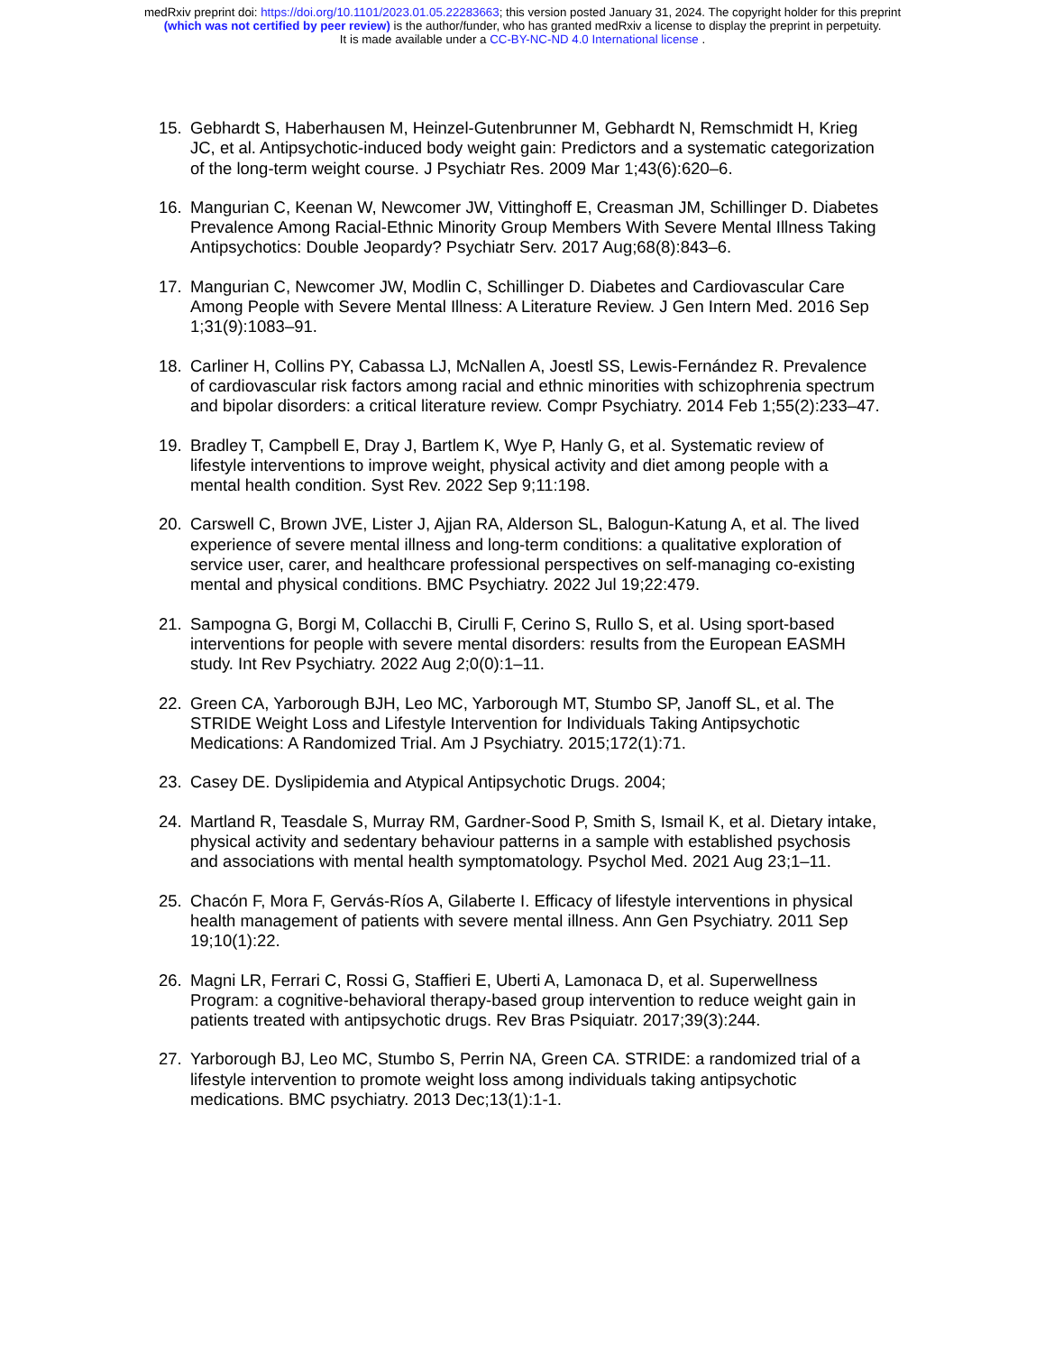medRxiv preprint doi: https://doi.org/10.1101/2023.01.05.22283663; this version posted January 31, 2024. The copyright holder for this preprint
(which was not certified by peer review) is the author/funder, who has granted medRxiv a license to display the preprint in perpetuity.
It is made available under a CC-BY-NC-ND 4.0 International license .
15. Gebhardt S, Haberhausen M, Heinzel-Gutenbrunner M, Gebhardt N, Remschmidt H, Krieg JC, et al. Antipsychotic-induced body weight gain: Predictors and a systematic categorization of the long-term weight course. J Psychiatr Res. 2009 Mar 1;43(6):620–6.
16. Mangurian C, Keenan W, Newcomer JW, Vittinghoff E, Creasman JM, Schillinger D. Diabetes Prevalence Among Racial-Ethnic Minority Group Members With Severe Mental Illness Taking Antipsychotics: Double Jeopardy? Psychiatr Serv. 2017 Aug;68(8):843–6.
17. Mangurian C, Newcomer JW, Modlin C, Schillinger D. Diabetes and Cardiovascular Care Among People with Severe Mental Illness: A Literature Review. J Gen Intern Med. 2016 Sep 1;31(9):1083–91.
18. Carliner H, Collins PY, Cabassa LJ, McNallen A, Joestl SS, Lewis-Fernández R. Prevalence of cardiovascular risk factors among racial and ethnic minorities with schizophrenia spectrum and bipolar disorders: a critical literature review. Compr Psychiatry. 2014 Feb 1;55(2):233–47.
19. Bradley T, Campbell E, Dray J, Bartlem K, Wye P, Hanly G, et al. Systematic review of lifestyle interventions to improve weight, physical activity and diet among people with a mental health condition. Syst Rev. 2022 Sep 9;11:198.
20. Carswell C, Brown JVE, Lister J, Ajjan RA, Alderson SL, Balogun-Katung A, et al. The lived experience of severe mental illness and long-term conditions: a qualitative exploration of service user, carer, and healthcare professional perspectives on self-managing co-existing mental and physical conditions. BMC Psychiatry. 2022 Jul 19;22:479.
21. Sampogna G, Borgi M, Collacchi B, Cirulli F, Cerino S, Rullo S, et al. Using sport-based interventions for people with severe mental disorders: results from the European EASMH study. Int Rev Psychiatry. 2022 Aug 2;0(0):1–11.
22. Green CA, Yarborough BJH, Leo MC, Yarborough MT, Stumbo SP, Janoff SL, et al. The STRIDE Weight Loss and Lifestyle Intervention for Individuals Taking Antipsychotic Medications: A Randomized Trial. Am J Psychiatry. 2015;172(1):71.
23. Casey DE. Dyslipidemia and Atypical Antipsychotic Drugs. 2004;
24. Martland R, Teasdale S, Murray RM, Gardner-Sood P, Smith S, Ismail K, et al. Dietary intake, physical activity and sedentary behaviour patterns in a sample with established psychosis and associations with mental health symptomatology. Psychol Med. 2021 Aug 23;1–11.
25. Chacón F, Mora F, Gervás-Ríos A, Gilaberte I. Efficacy of lifestyle interventions in physical health management of patients with severe mental illness. Ann Gen Psychiatry. 2011 Sep 19;10(1):22.
26. Magni LR, Ferrari C, Rossi G, Staffieri E, Uberti A, Lamonaca D, et al. Superwellness Program: a cognitive-behavioral therapy-based group intervention to reduce weight gain in patients treated with antipsychotic drugs. Rev Bras Psiquiatr. 2017;39(3):244.
27. Yarborough BJ, Leo MC, Stumbo S, Perrin NA, Green CA. STRIDE: a randomized trial of a lifestyle intervention to promote weight loss among individuals taking antipsychotic medications. BMC psychiatry. 2013 Dec;13(1):1-1.